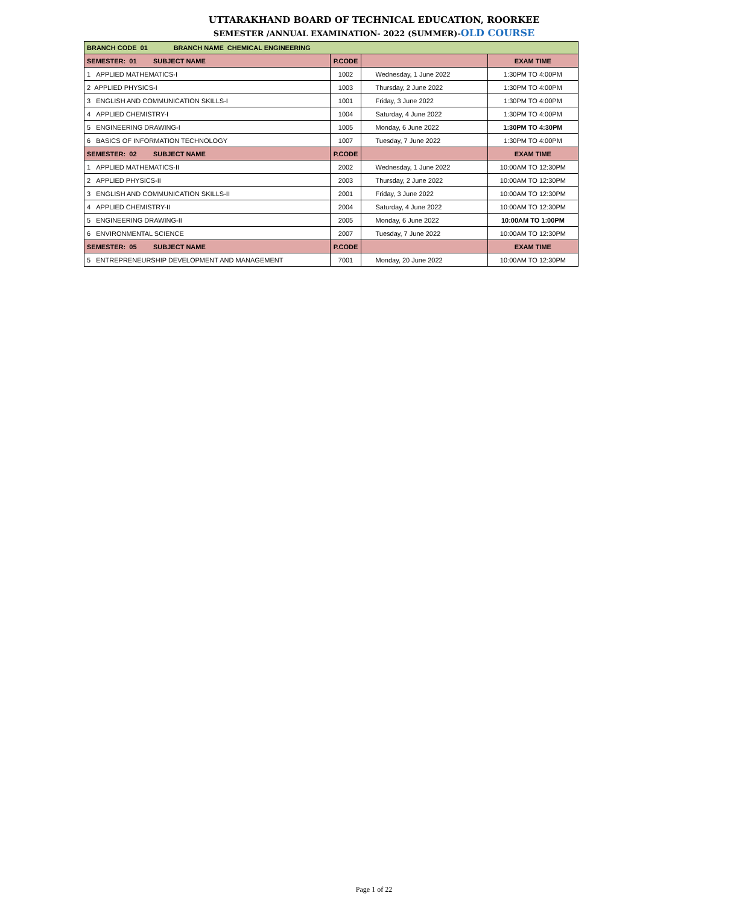UTTARAKHAND BOARD OF TECHNICAL EDUCATION, ROORKEE
SEMESTER /ANNUAL EXAMINATION- 2022 (SUMMER)-OLD COURSE
| BRANCH CODE 01 BRANCH NAME CHEMICAL ENGINEERING | | | |
| SEMESTER: 01 SUBJECT NAME | P.CODE | | EXAM TIME |
| 1 APPLIED MATHEMATICS-I | 1002 | Wednesday, 1 June 2022 | 1:30PM TO 4:00PM |
| 2 APPLIED PHYSICS-I | 1003 | Thursday, 2 June 2022 | 1:30PM TO 4:00PM |
| 3 ENGLISH AND COMMUNICATION SKILLS-I | 1001 | Friday, 3 June 2022 | 1:30PM TO 4:00PM |
| 4 APPLIED CHEMISTRY-I | 1004 | Saturday, 4 June 2022 | 1:30PM TO 4:00PM |
| 5 ENGINEERING DRAWING-I | 1005 | Monday, 6 June 2022 | 1:30PM TO 4:30PM |
| 6 BASICS OF INFORMATION TECHNOLOGY | 1007 | Tuesday, 7 June 2022 | 1:30PM TO 4:00PM |
| SEMESTER: 02 SUBJECT NAME | P.CODE | | EXAM TIME |
| 1 APPLIED MATHEMATICS-II | 2002 | Wednesday, 1 June 2022 | 10:00AM TO 12:30PM |
| 2 APPLIED PHYSICS-II | 2003 | Thursday, 2 June 2022 | 10:00AM TO 12:30PM |
| 3 ENGLISH AND COMMUNICATION SKILLS-II | 2001 | Friday, 3 June 2022 | 10:00AM TO 12:30PM |
| 4 APPLIED CHEMISTRY-II | 2004 | Saturday, 4 June 2022 | 10:00AM TO 12:30PM |
| 5 ENGINEERING DRAWING-II | 2005 | Monday, 6 June 2022 | 10:00AM TO 1:00PM |
| 6 ENVIRONMENTAL SCIENCE | 2007 | Tuesday, 7 June 2022 | 10:00AM TO 12:30PM |
| SEMESTER: 05 SUBJECT NAME | P.CODE | | EXAM TIME |
| 5 ENTREPRENEURSHIP DEVELOPMENT AND MANAGEMENT | 7001 | Monday, 20 June 2022 | 10:00AM TO 12:30PM |
Page 1 of 22